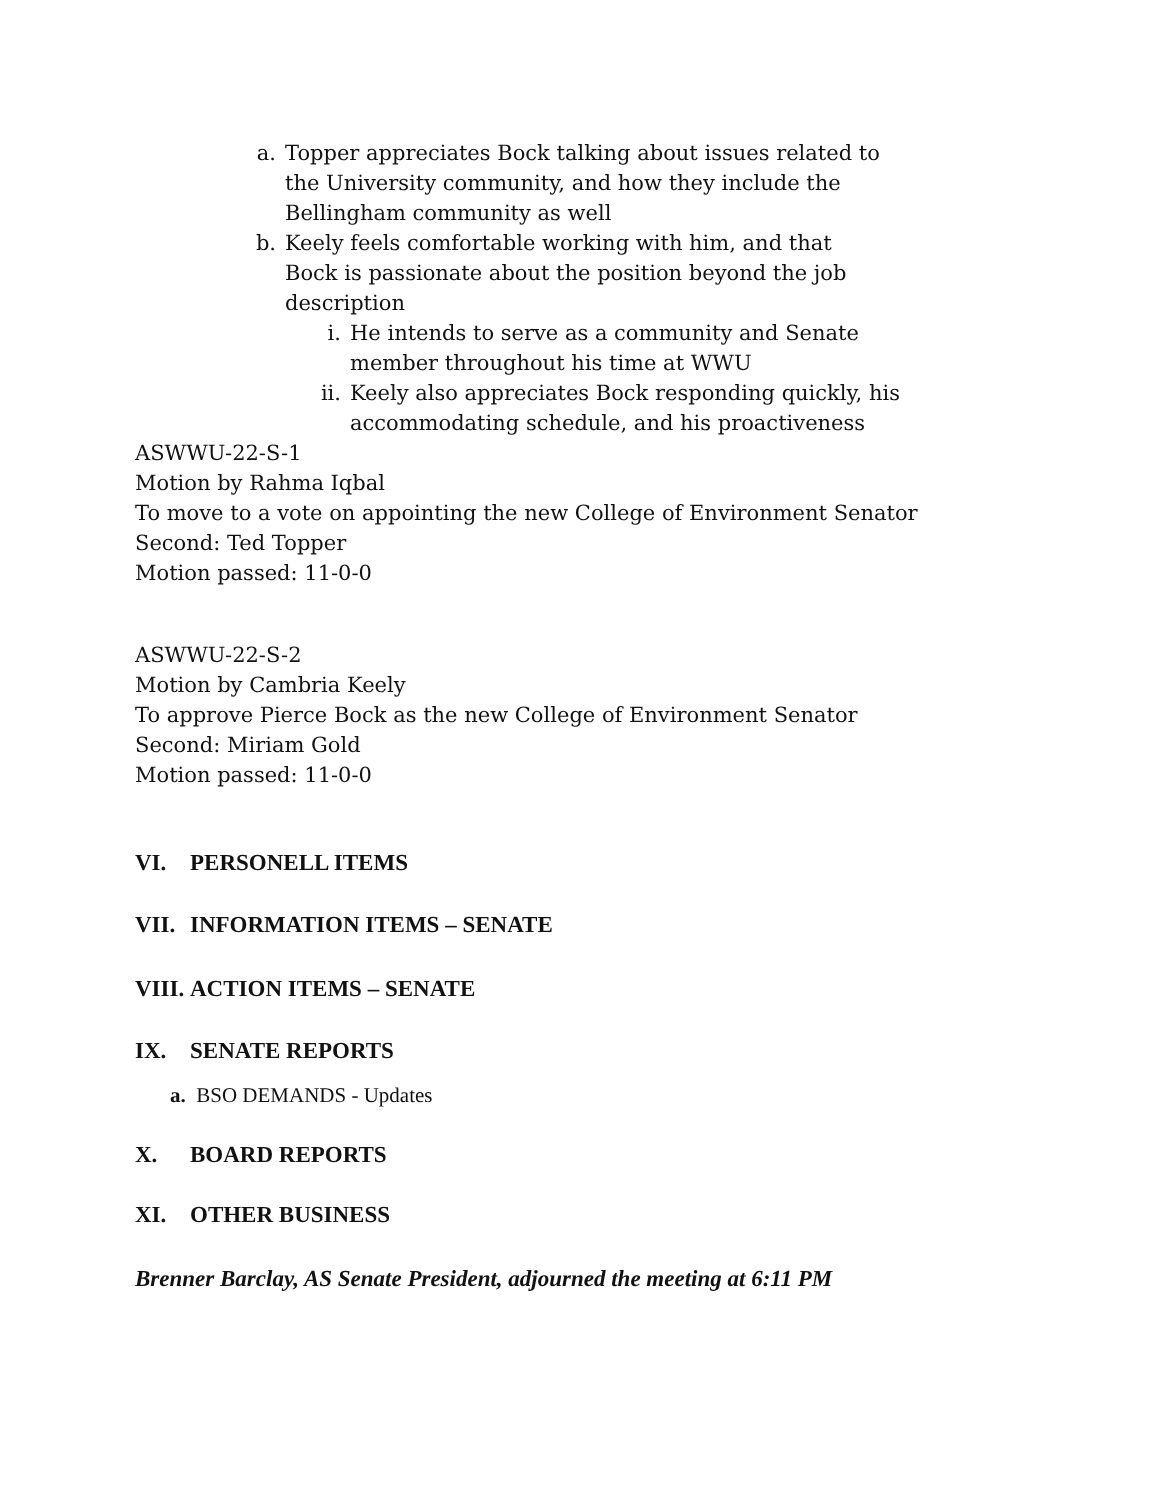a. Topper appreciates Bock talking about issues related to the University community, and how they include the Bellingham community as well
b. Keely feels comfortable working with him, and that Bock is passionate about the position beyond the job description
i. He intends to serve as a community and Senate member throughout his time at WWU
ii. Keely also appreciates Bock responding quickly, his accommodating schedule, and his proactiveness
ASWWU-22-S-1
Motion by Rahma Iqbal
To move to a vote on appointing the new College of Environment Senator
Second: Ted Topper
Motion passed: 11-0-0
ASWWU-22-S-2
Motion by Cambria Keely
To approve Pierce Bock as the new College of Environment Senator
Second: Miriam Gold
Motion passed: 11-0-0
VI. PERSONELL ITEMS
VII. INFORMATION ITEMS – SENATE
VIII. ACTION ITEMS – SENATE
IX. SENATE REPORTS
a. BSO DEMANDS - Updates
X. BOARD REPORTS
XI. OTHER BUSINESS
Brenner Barclay, AS Senate President, adjourned the meeting at 6:11 PM